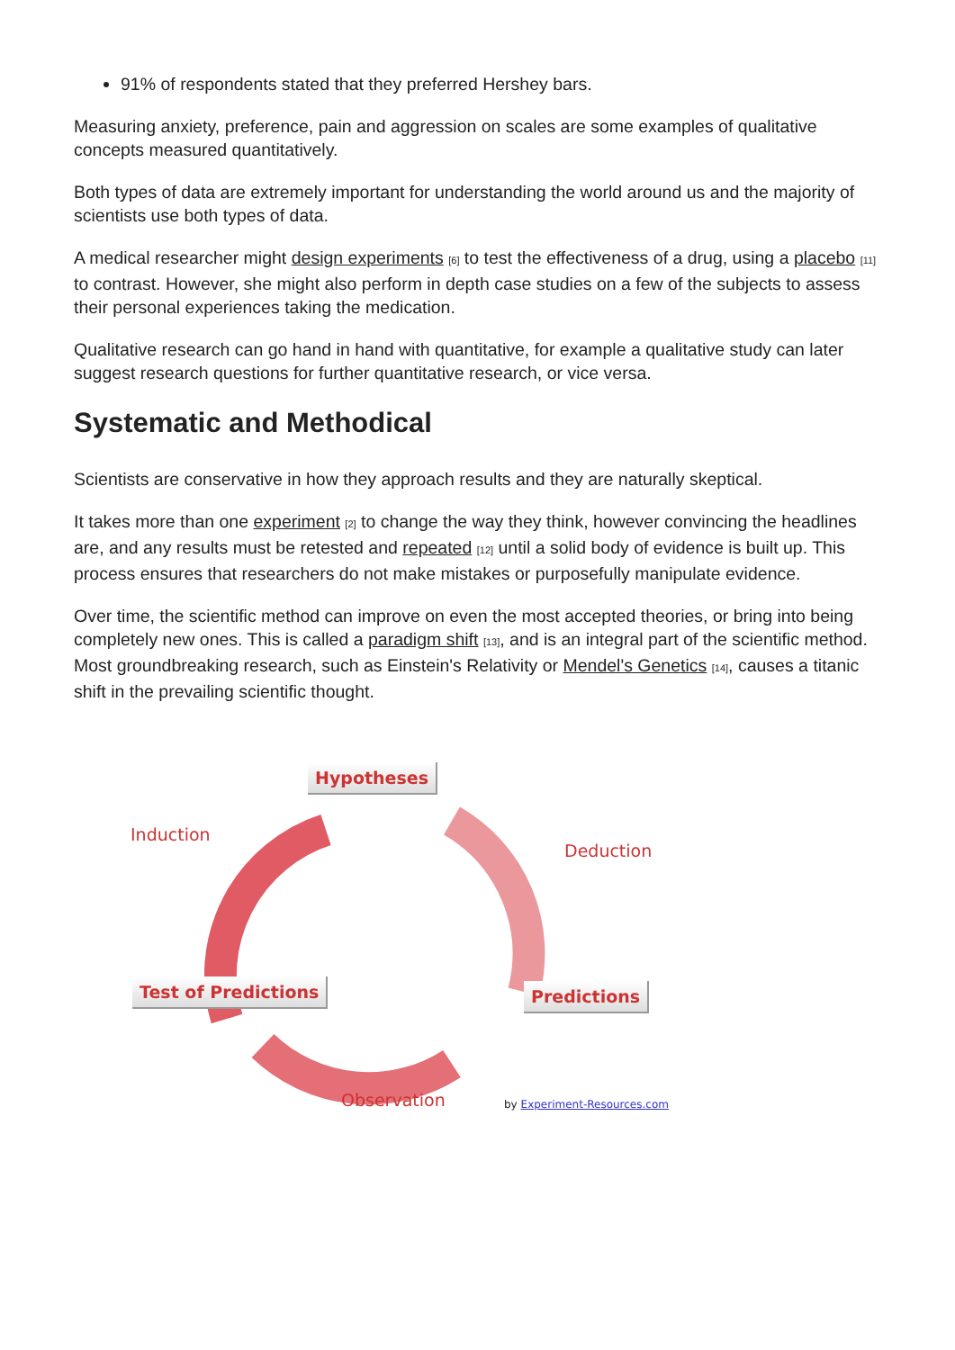91% of respondents stated that they preferred Hershey bars.
Measuring anxiety, preference, pain and aggression on scales are some examples of qualitative concepts measured quantitatively.
Both types of data are extremely important for understanding the world around us and the majority of scientists use both types of data.
A medical researcher might design experiments <sup>[6]</sup> to test the effectiveness of a drug, using a placebo <sup>[11]</sup> to contrast. However, she might also perform in depth case studies on a few of the subjects to assess their personal experiences taking the medication.
Qualitative research can go hand in hand with quantitative, for example a qualitative study can later suggest research questions for further quantitative research, or vice versa.
Systematic and Methodical
Scientists are conservative in how they approach results and they are naturally skeptical.
It takes more than one experiment <sup>[2]</sup> to change the way they think, however convincing the headlines are, and any results must be retested and repeated <sup>[12]</sup> until a solid body of evidence is built up. This process ensures that researchers do not make mistakes or purposefully manipulate evidence.
Over time, the scientific method can improve on even the most accepted theories, or bring into being completely new ones. This is called a paradigm shift <sup>[13]</sup>, and is an integral part of the scientific method. Most groundbreaking research, such as Einstein's Relativity or Mendel's Genetics <sup>[14]</sup>, causes a titanic shift in the prevailing scientific thought.
Hypotheses
Induction
Deduction
Test of Predictions Predictions
Observation by Experiment-Resources.com